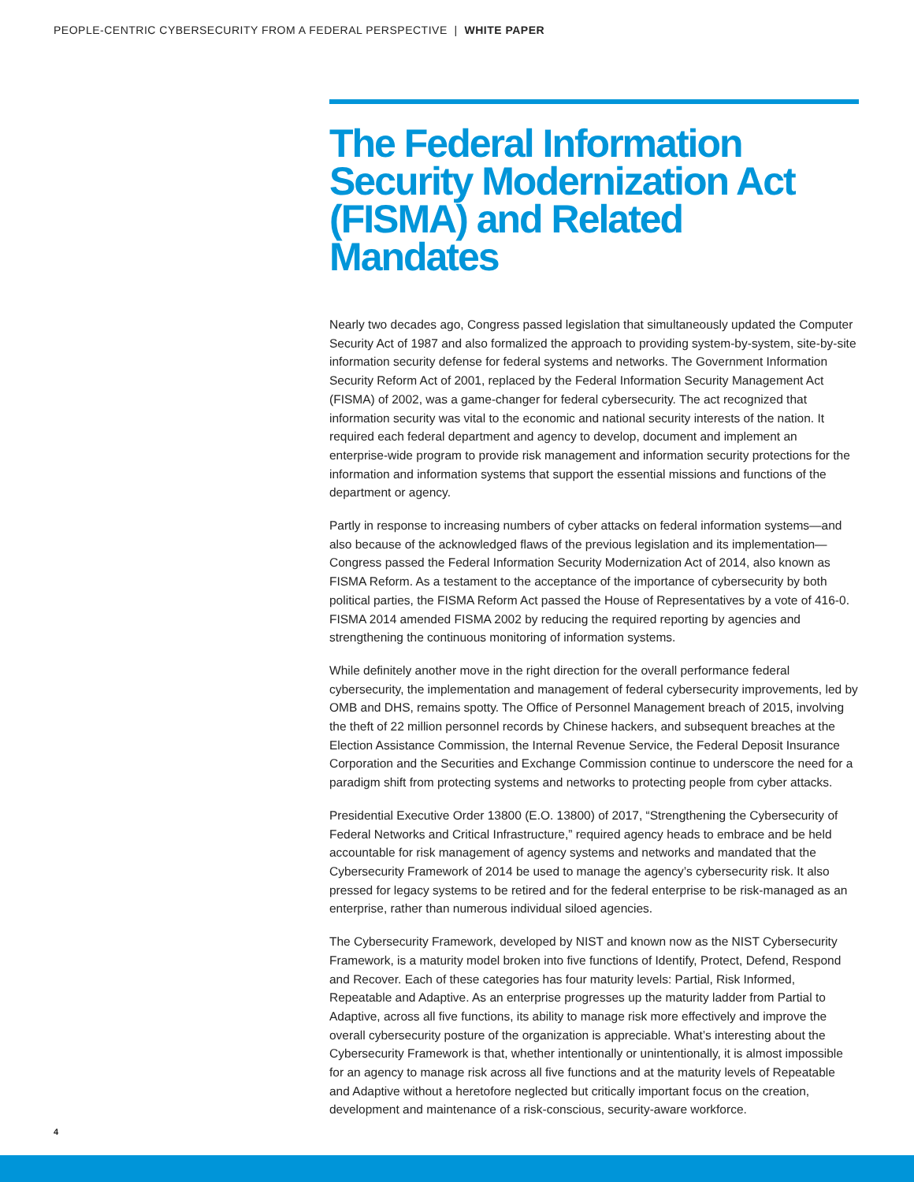PEOPLE-CENTRIC CYBERSECURITY FROM A FEDERAL PERSPECTIVE | WHITE PAPER
The Federal Information Security Modernization Act (FISMA) and Related Mandates
Nearly two decades ago, Congress passed legislation that simultaneously updated the Computer Security Act of 1987 and also formalized the approach to providing system-by-system, site-by-site information security defense for federal systems and networks. The Government Information Security Reform Act of 2001, replaced by the Federal Information Security Management Act (FISMA) of 2002, was a game-changer for federal cybersecurity. The act recognized that information security was vital to the economic and national security interests of the nation. It required each federal department and agency to develop, document and implement an enterprise-wide program to provide risk management and information security protections for the information and information systems that support the essential missions and functions of the department or agency.
Partly in response to increasing numbers of cyber attacks on federal information systems—and also because of the acknowledged flaws of the previous legislation and its implementation—Congress passed the Federal Information Security Modernization Act of 2014, also known as FISMA Reform. As a testament to the acceptance of the importance of cybersecurity by both political parties, the FISMA Reform Act passed the House of Representatives by a vote of 416-0. FISMA 2014 amended FISMA 2002 by reducing the required reporting by agencies and strengthening the continuous monitoring of information systems.
While definitely another move in the right direction for the overall performance federal cybersecurity, the implementation and management of federal cybersecurity improvements, led by OMB and DHS, remains spotty. The Office of Personnel Management breach of 2015, involving the theft of 22 million personnel records by Chinese hackers, and subsequent breaches at the Election Assistance Commission, the Internal Revenue Service, the Federal Deposit Insurance Corporation and the Securities and Exchange Commission continue to underscore the need for a paradigm shift from protecting systems and networks to protecting people from cyber attacks.
Presidential Executive Order 13800 (E.O. 13800) of 2017, “Strengthening the Cybersecurity of Federal Networks and Critical Infrastructure,” required agency heads to embrace and be held accountable for risk management of agency systems and networks and mandated that the Cybersecurity Framework of 2014 be used to manage the agency’s cybersecurity risk. It also pressed for legacy systems to be retired and for the federal enterprise to be risk-managed as an enterprise, rather than numerous individual siloed agencies.
The Cybersecurity Framework, developed by NIST and known now as the NIST Cybersecurity Framework, is a maturity model broken into five functions of Identify, Protect, Defend, Respond and Recover. Each of these categories has four maturity levels: Partial, Risk Informed, Repeatable and Adaptive. As an enterprise progresses up the maturity ladder from Partial to Adaptive, across all five functions, its ability to manage risk more effectively and improve the overall cybersecurity posture of the organization is appreciable. What’s interesting about the Cybersecurity Framework is that, whether intentionally or unintentionally, it is almost impossible for an agency to manage risk across all five functions and at the maturity levels of Repeatable and Adaptive without a heretofore neglected but critically important focus on the creation, development and maintenance of a risk-conscious, security-aware workforce.
4